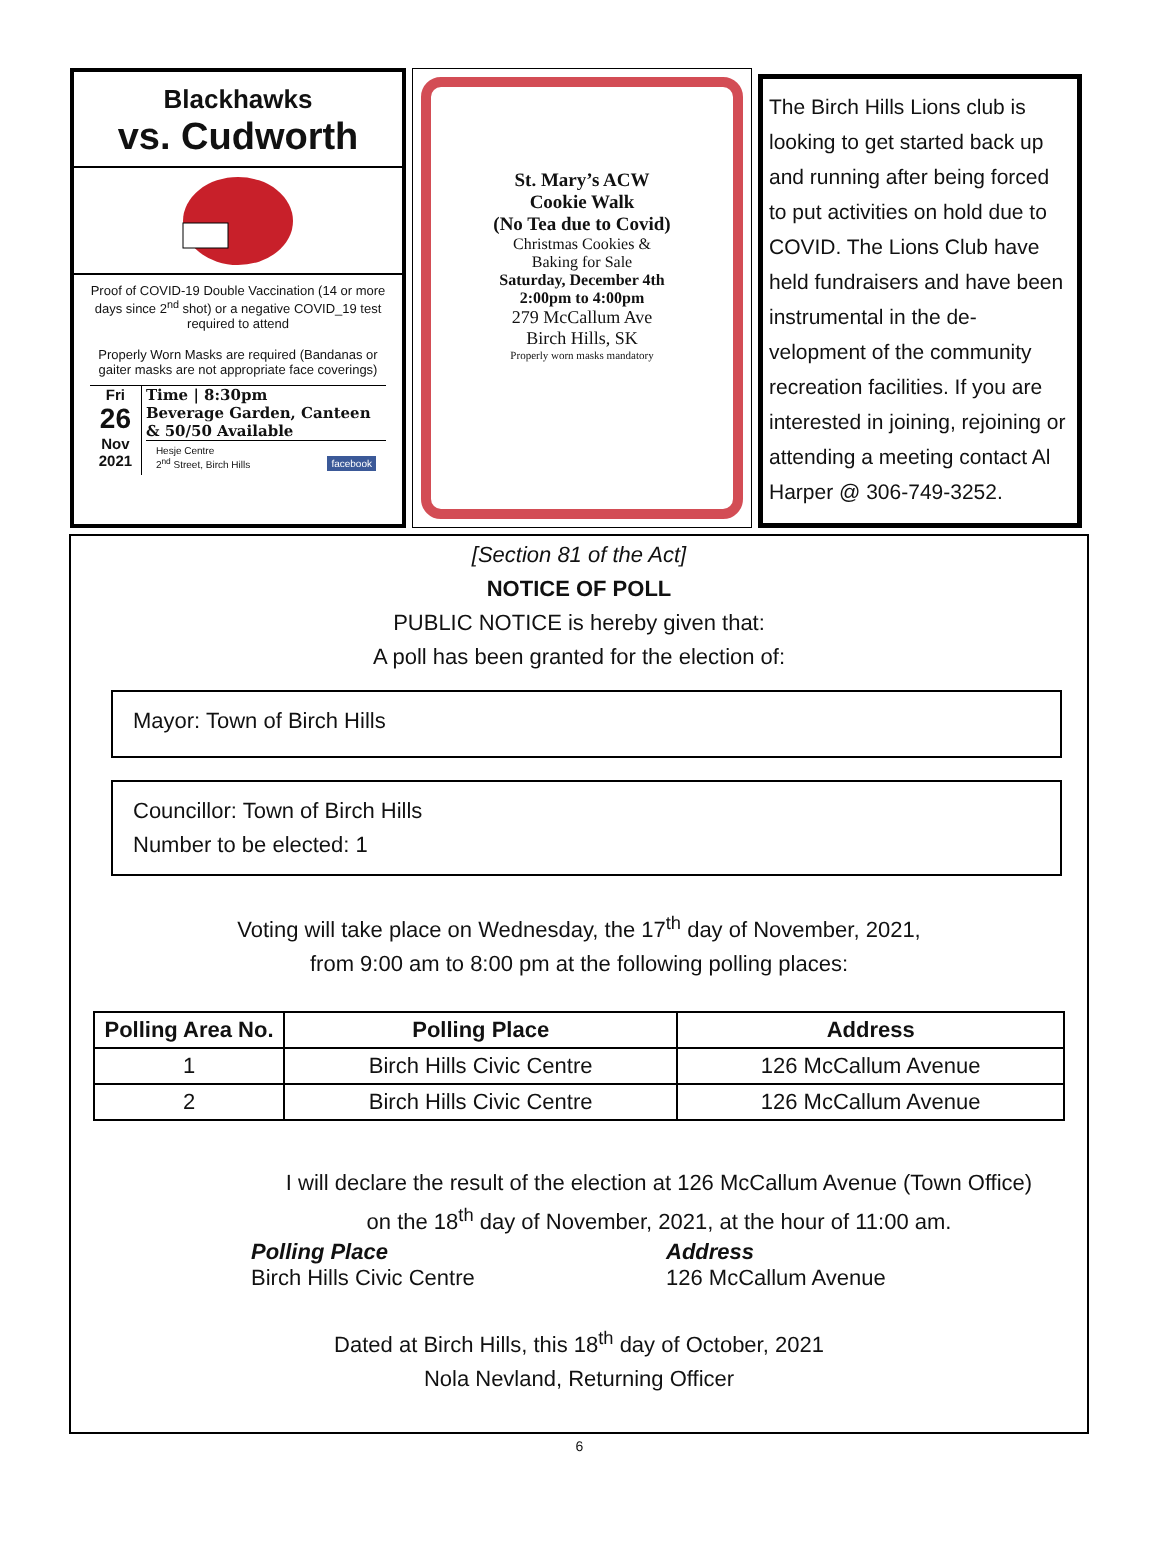Blackhawks
vs. Cudworth
Proof of COVID-19 Double Vaccination (14 or more days since 2<sup>nd</sup> shot) or a negative COVID_19 test required to attend
Properly Worn Masks are required (Bandanas or gaiter masks are not appropriate face coverings)
Fri
26
Nov
2021
Time | 8:30pm
Beverage Garden, Canteen & 50/50 Available
Hesje Centre
2<sup>nd</sup> Street, Birch Hills facebook
St. Mary’s ACW
Cookie Walk
(No Tea due to Covid)
Christmas Cookies &
Baking for Sale
Saturday, December 4th
2:00pm to 4:00pm
279 McCallum Ave
Birch Hills, SK
Properly worn masks mandatory
The Birch Hills Lions club is looking to get started back up and running after being forced to put activities on hold due to COVID. The Lions Club have held fundraisers and have been instrumental in the de-velopment of the community recreation facilities. If you are interested in joining, rejoining or attending a meeting contact Al Harper @ 306-749-3252.
[Section 81 of the Act]
NOTICE OF POLL
PUBLIC NOTICE is hereby given that:
A poll has been granted for the election of:
Mayor: Town of Birch Hills
Councillor: Town of Birch Hills
Number to be elected: 1
Voting will take place on Wednesday, the 17<sup>th</sup> day of November, 2021,
from 9:00 am to 8:00 pm at the following polling places:
| Polling Area No. | Polling Place | Address |
| --- | --- | --- |
| 1 | Birch Hills Civic Centre | 126 McCallum Avenue |
| 2 | Birch Hills Civic Centre | 126 McCallum Avenue |
I will declare the result of the election at 126 McCallum Avenue (Town Office)
on the 18<sup>th</sup> day of November, 2021, at the hour of 11:00 am.
Polling Place
Birch Hills Civic Centre
Address
126 McCallum Avenue
Dated at Birch Hills, this 18<sup>th</sup> day of October, 2021
Nola Nevland, Returning Officer
6